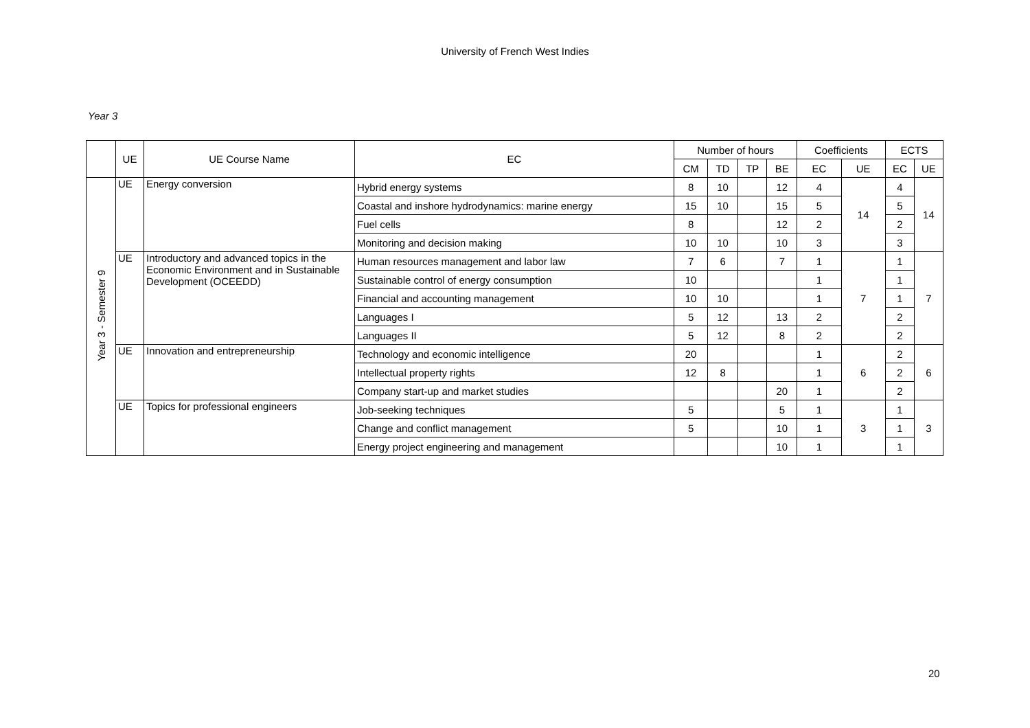University of French West Indies
Year 3
| | UE | UE Course Name | EC | Number of hours | | | | Coefficients | | ECTS | |
| --- | --- | --- | --- | --- | --- | --- | --- | --- | --- | --- | --- |
| | | | | CM | TD | TP | BE | EC | UE | EC | UE |
| Year 3 - Semester 9 | UE | Energy conversion | Hybrid energy systems | 8 | 10 | | 12 | 4 | 14 | 4 | 14 |
| | | | Coastal and inshore hydrodynamics: marine energy | 15 | 10 | | 15 | 5 | | 5 | |
| | | | Fuel cells | 8 | | | 12 | 2 | | 2 | |
| | | | Monitoring and decision making | 10 | 10 | | 10 | 3 | | 3 | |
| | UE | Introductory and advanced topics in the Economic Environment and in Sustainable Development (OCEEDD) | Human resources management and labor law | 7 | 6 | | 7 | 1 | 7 | 1 | 7 |
| | | | Sustainable control of energy consumption | 10 | | | | 1 | | 1 | |
| | | | Financial and accounting management | 10 | 10 | | | 1 | | 1 | |
| | | | Languages I | 5 | 12 | | 13 | 2 | | 2 | |
| | | | Languages II | 5 | 12 | | 8 | 2 | | 2 | |
| | UE | Innovation and entrepreneurship | Technology and economic intelligence | 20 | | | | 1 | 6 | 2 | 6 |
| | | | Intellectual property rights | 12 | 8 | | | 1 | | 2 | |
| | | | Company start-up and market studies | | | | 20 | 1 | | 2 | |
| | UE | Topics for professional engineers | Job-seeking techniques | 5 | | | 5 | 1 | 3 | 1 | 3 |
| | | | Change and conflict management | 5 | | | 10 | 1 | | 1 | |
| | | | Energy project engineering and management | | | | 10 | 1 | | 1 | |
20